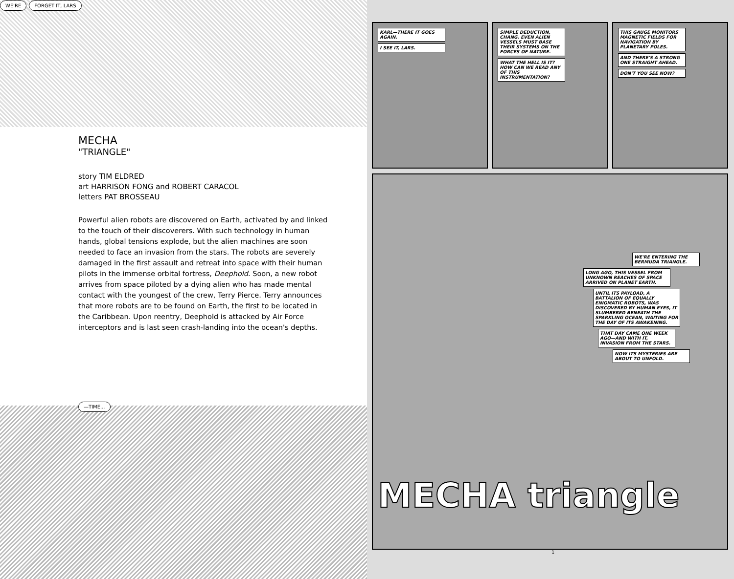WE'RE FORGET IT, LARS
MECHA
"TRIANGLE"
story TIM ELDRED
art HARRISON FONG and ROBERT CARACOL
letters PAT BROSSEAU
Powerful alien robots are discovered on Earth, activated by and linked to the touch of their discoverers. With such technology in human hands, global tensions explode, but the alien machines are soon needed to face an invasion from the stars. The robots are severely damaged in the first assault and retreat into space with their human pilots in the immense orbital fortress, Deephold. Soon, a new robot arrives from space piloted by a dying alien who has made mental contact with the youngest of the crew, Terry Pierce. Terry announces that more robots are to be found on Earth, the first to be located in the Caribbean. Upon reentry, Deephold is attacked by Air Force interceptors and is last seen crash-landing into the ocean's depths.
—TIME...
KARL—THERE IT GOES AGAIN.
I SEE IT, LARS.
SIMPLE DEDUCTION, CHANG. EVEN ALIEN VESSELS MUST BASE THEIR SYSTEMS ON THE FORCES OF NATURE.
WHAT THE HELL IS IT? HOW CAN WE READ ANY OF THIS INSTRUMENTATION?
THIS GAUGE MONITORS MAGNETIC FIELDS FOR NAVIGATION BY PLANETARY POLES.
AND THERE'S A STRONG ONE STRAIGHT AHEAD.
DON'T YOU SEE NOW?
WE'RE ENTERING THE BERMUDA TRIANGLE.
LONG AGO, THIS VESSEL FROM UNKNOWN REACHES OF SPACE ARRIVED ON PLANET EARTH.
UNTIL ITS PAYLOAD, A BATTALION OF EQUALLY ENIGMATIC ROBOTS, WAS DISCOVERED BY HUMAN EYES, IT SLUMBERED BENEATH THE SPARKLING OCEAN, WAITING FOR THE DAY OF ITS AWAKENING.
THAT DAY CAME ONE WEEK AGO—AND WITH IT, INVASION FROM THE STARS.
NOW ITS MYSTERIES ARE ABOUT TO UNFOLD.
MECHA triangle
1